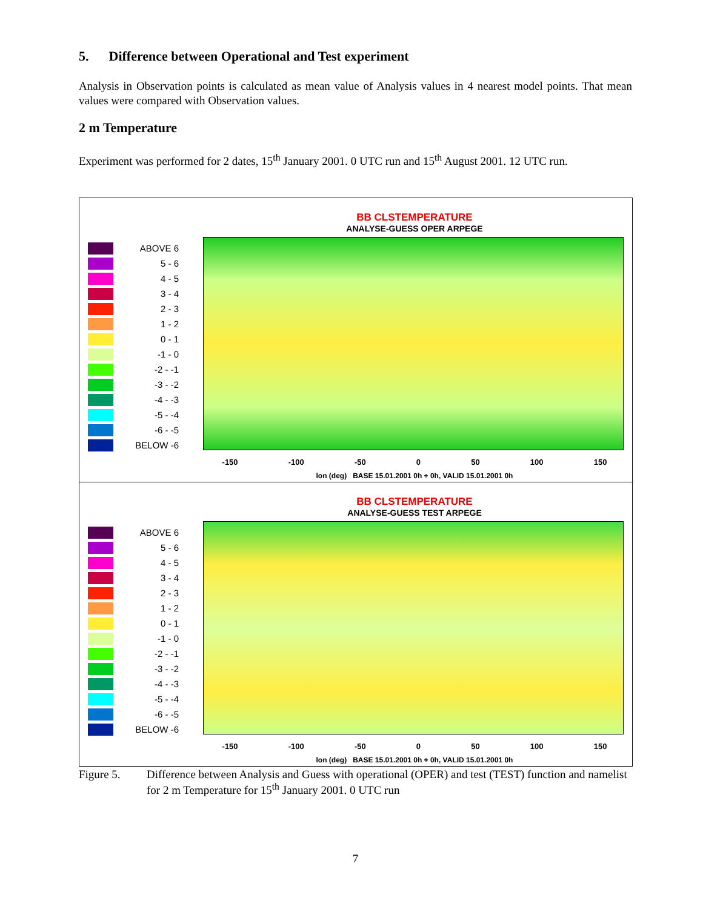5. Difference between Operational and Test experiment
Analysis in Observation points is calculated as mean value of Analysis values in 4 nearest model points. That mean values were compared with Observation values.
2 m Temperature
Experiment was performed for 2 dates, 15<sup>th</sup> January 2001. 0 UTC run and 15<sup>th</sup> August 2001. 12 UTC run.
ABOVE 6
5 - 6
4 - 5
3 - 4
2 - 3
1 - 2
0 - 1
-1 - 0
-2 - -1
-3 - -2
-4 - -3
-5 - -4
-6 - -5
BELOW -6
BB CLSTEMPERATURE
ANALYSE-GUESS OPER ARPEGE
-150 -100 -50 0 50 100 150
lon (deg) BASE 15.01.2001 0h + 0h, VALID 15.01.2001 0h
ABOVE 6
5 - 6
4 - 5
3 - 4
2 - 3
1 - 2
0 - 1
-1 - 0
-2 - -1
-3 - -2
-4 - -3
-5 - -4
-6 - -5
BELOW -6
BB CLSTEMPERATURE
ANALYSE-GUESS TEST ARPEGE
-150 -100 -50 0 50 100 150
lon (deg) BASE 15.01.2001 0h + 0h, VALID 15.01.2001 0h
Figure 5. Difference between Analysis and Guess with operational (OPER) and test (TEST) function and namelist for 2 m Temperature for 15<sup>th</sup> January 2001. 0 UTC run
7